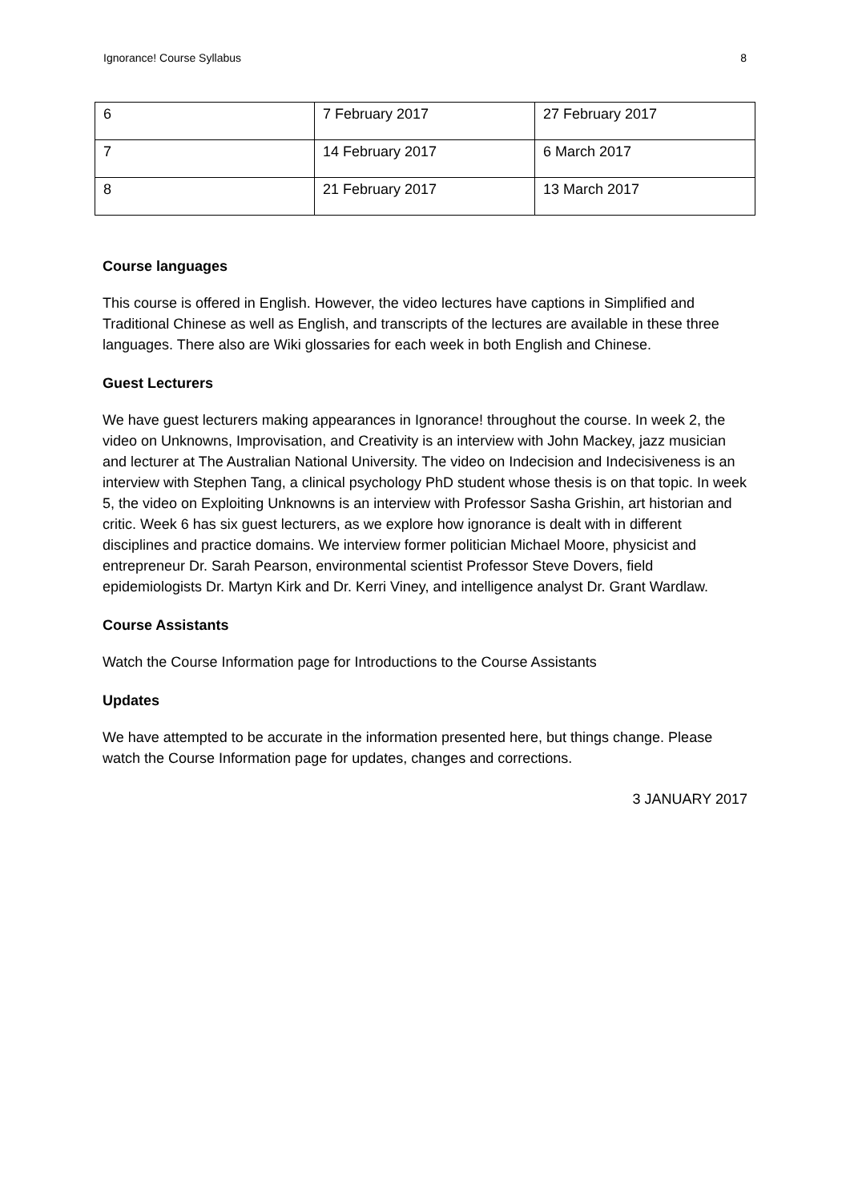Ignorance! Course Syllabus 8
| 6 | 7 February 2017 | 27 February 2017 |
| 7 | 14 February 2017 | 6 March 2017 |
| 8 | 21 February 2017 | 13 March 2017 |
Course languages
This course is offered in English. However, the video lectures have captions in Simplified and Traditional Chinese as well as English, and transcripts of the lectures are available in these three languages. There also are Wiki glossaries for each week in both English and Chinese.
Guest Lecturers
We have guest lecturers making appearances in Ignorance! throughout the course. In week 2, the video on Unknowns, Improvisation, and Creativity is an interview with John Mackey, jazz musician and lecturer at The Australian National University. The video on Indecision and Indecisiveness is an interview with Stephen Tang, a clinical psychology PhD student whose thesis is on that topic. In week 5, the video on Exploiting Unknowns is an interview with Professor Sasha Grishin, art historian and critic. Week 6 has six guest lecturers, as we explore how ignorance is dealt with in different disciplines and practice domains. We interview former politician Michael Moore, physicist and entrepreneur Dr. Sarah Pearson, environmental scientist Professor Steve Dovers, field epidemiologists Dr. Martyn Kirk and Dr. Kerri Viney, and intelligence analyst Dr. Grant Wardlaw.
Course Assistants
Watch the Course Information page for Introductions to the Course Assistants
Updates
We have attempted to be accurate in the information presented here, but things change. Please watch the Course Information page for updates, changes and corrections.
3 JANUARY 2017